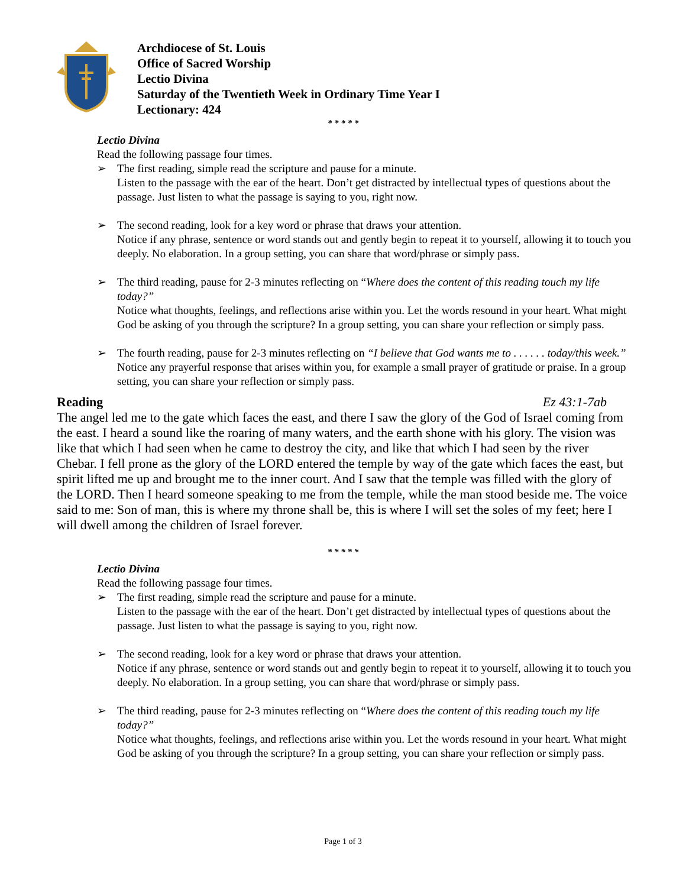Archdiocese of St. Louis
Office of Sacred Worship
Lectio Divina
Saturday of the Twentieth Week in Ordinary Time Year I
Lectionary: 424
* * * * *
Lectio Divina
Read the following passage four times.
➢ The first reading, simple read the scripture and pause for a minute.
Listen to the passage with the ear of the heart. Don’t get distracted by intellectual types of questions about the passage. Just listen to what the passage is saying to you, right now.
➢ The second reading, look for a key word or phrase that draws your attention.
Notice if any phrase, sentence or word stands out and gently begin to repeat it to yourself, allowing it to touch you deeply. No elaboration. In a group setting, you can share that word/phrase or simply pass.
➢ The third reading, pause for 2-3 minutes reflecting on “Where does the content of this reading touch my life today?”
Notice what thoughts, feelings, and reflections arise within you. Let the words resound in your heart. What might God be asking of you through the scripture? In a group setting, you can share your reflection or simply pass.
➢ The fourth reading, pause for 2-3 minutes reflecting on “I believe that God wants me to . . . . . . today/this week.”
Notice any prayerful response that arises within you, for example a small prayer of gratitude or praise. In a group setting, you can share your reflection or simply pass.
Reading Ez 43:1-7ab
The angel led me to the gate which faces the east, and there I saw the glory of the God of Israel coming from the east. I heard a sound like the roaring of many waters, and the earth shone with his glory. The vision was like that which I had seen when he came to destroy the city, and like that which I had seen by the river Chebar. I fell prone as the glory of the LORD entered the temple by way of the gate which faces the east, but spirit lifted me up and brought me to the inner court. And I saw that the temple was filled with the glory of the LORD. Then I heard someone speaking to me from the temple, while the man stood beside me. The voice said to me: Son of man, this is where my throne shall be, this is where I will set the soles of my feet; here I will dwell among the children of Israel forever.
* * * * *
Lectio Divina
Read the following passage four times.
➢ The first reading, simple read the scripture and pause for a minute.
Listen to the passage with the ear of the heart. Don’t get distracted by intellectual types of questions about the passage. Just listen to what the passage is saying to you, right now.
➢ The second reading, look for a key word or phrase that draws your attention.
Notice if any phrase, sentence or word stands out and gently begin to repeat it to yourself, allowing it to touch you deeply. No elaboration. In a group setting, you can share that word/phrase or simply pass.
➢ The third reading, pause for 2-3 minutes reflecting on “Where does the content of this reading touch my life today?”
Notice what thoughts, feelings, and reflections arise within you. Let the words resound in your heart. What might God be asking of you through the scripture? In a group setting, you can share your reflection or simply pass.
Page 1 of 3